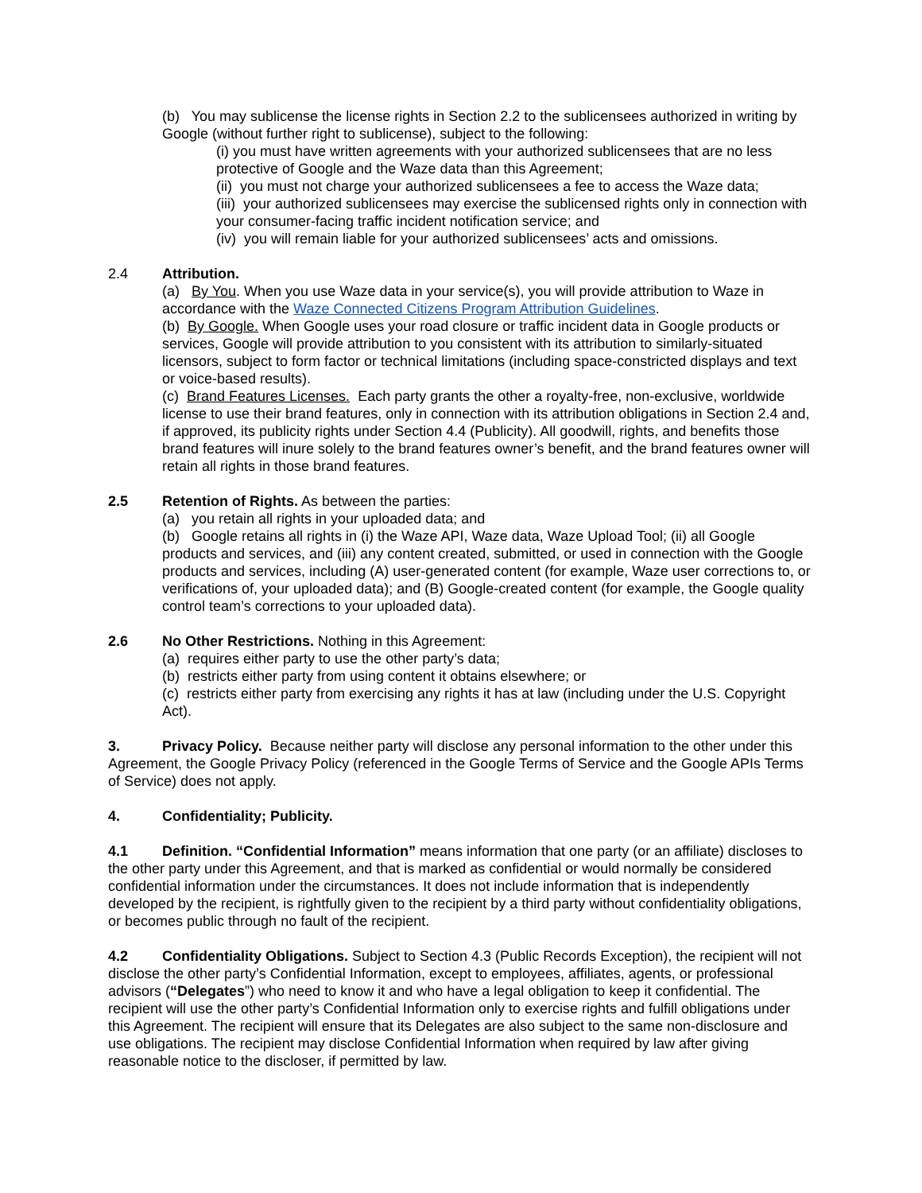(b) You may sublicense the license rights in Section 2.2 to the sublicensees authorized in writing by Google (without further right to sublicense), subject to the following:
(i) you must have written agreements with your authorized sublicensees that are no less protective of Google and the Waze data than this Agreement;
(ii) you must not charge your authorized sublicensees a fee to access the Waze data;
(iii) your authorized sublicensees may exercise the sublicensed rights only in connection with your consumer-facing traffic incident notification service; and
(iv) you will remain liable for your authorized sublicensees’ acts and omissions.
2.4 Attribution.
(a) By You. When you use Waze data in your service(s), you will provide attribution to Waze in accordance with the Waze Connected Citizens Program Attribution Guidelines.
(b) By Google. When Google uses your road closure or traffic incident data in Google products or services, Google will provide attribution to you consistent with its attribution to similarly-situated licensors, subject to form factor or technical limitations (including space-constricted displays and text or voice-based results).
(c) Brand Features Licenses. Each party grants the other a royalty-free, non-exclusive, worldwide license to use their brand features, only in connection with its attribution obligations in Section 2.4 and, if approved, its publicity rights under Section 4.4 (Publicity). All goodwill, rights, and benefits those brand features will inure solely to the brand features owner’s benefit, and the brand features owner will retain all rights in those brand features.
2.5 Retention of Rights. As between the parties:
(a) you retain all rights in your uploaded data; and
(b) Google retains all rights in (i) the Waze API, Waze data, Waze Upload Tool; (ii) all Google products and services, and (iii) any content created, submitted, or used in connection with the Google products and services, including (A) user-generated content (for example, Waze user corrections to, or verifications of, your uploaded data); and (B) Google-created content (for example, the Google quality control team’s corrections to your uploaded data).
2.6 No Other Restrictions. Nothing in this Agreement:
(a) requires either party to use the other party’s data;
(b) restricts either party from using content it obtains elsewhere; or
(c) restricts either party from exercising any rights it has at law (including under the U.S. Copyright Act).
3. Privacy Policy. Because neither party will disclose any personal information to the other under this Agreement, the Google Privacy Policy (referenced in the Google Terms of Service and the Google APIs Terms of Service) does not apply.
4. Confidentiality; Publicity.
4.1 Definition. “Confidential Information” means information that one party (or an affiliate) discloses to the other party under this Agreement, and that is marked as confidential or would normally be considered confidential information under the circumstances. It does not include information that is independently developed by the recipient, is rightfully given to the recipient by a third party without confidentiality obligations, or becomes public through no fault of the recipient.
4.2 Confidentiality Obligations. Subject to Section 4.3 (Public Records Exception), the recipient will not disclose the other party’s Confidential Information, except to employees, affiliates, agents, or professional advisors (“Delegates”) who need to know it and who have a legal obligation to keep it confidential. The recipient will use the other party’s Confidential Information only to exercise rights and fulfill obligations under this Agreement. The recipient will ensure that its Delegates are also subject to the same non-disclosure and use obligations. The recipient may disclose Confidential Information when required by law after giving reasonable notice to the discloser, if permitted by law.